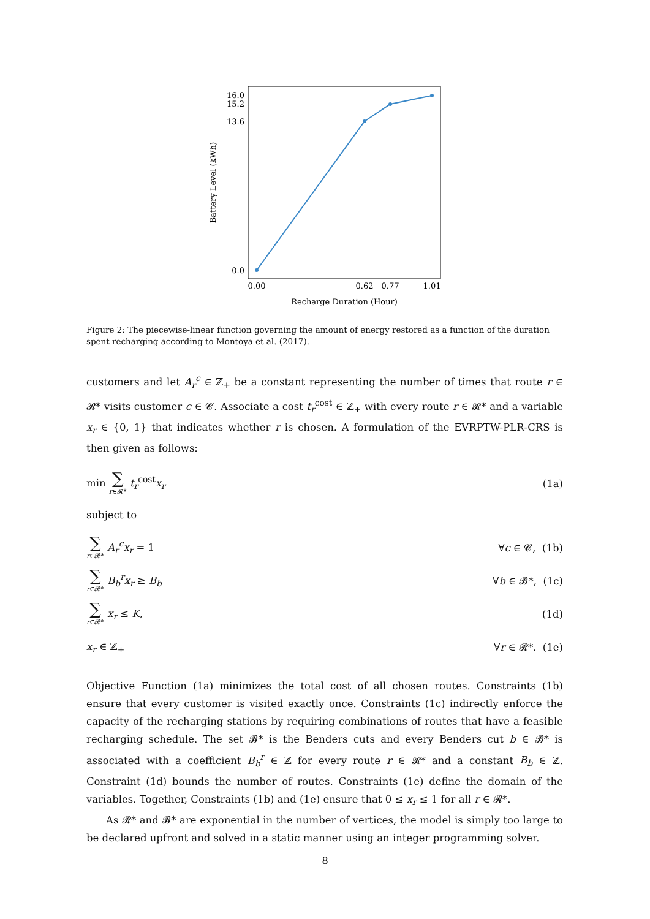16.0
15.2
13.6
0.0
0.00
0.62
0.77
1.01
Recharge Duration (Hour)
Battery Level (kWh)
Figure 2: The piecewise-linear function governing the amount of energy restored as a function of the duration spent recharging according to Montoya et al. (2017).
customers and let A<sub>r</sub><sup>c</sup> ∈ ℤ<sub>+</sub> be a constant representing the number of times that route r ∈ 𝓡* visits customer c ∈ 𝓒. Associate a cost t<sub>r</sub><sup>cost</sup> ∈ ℤ<sub>+</sub> with every route r ∈ 𝓡* and a variable x<sub>r</sub> ∈ {0, 1} that indicates whether r is chosen. A formulation of the EVRPTW-PLR-CRS is then given as follows:
min ∑ r∈𝓡* t<sub>r</sub><sup>cost</sup>x<sub>r</sub> (1a)
subject to
∑ r∈𝓡* A<sub>r</sub><sup>c</sup>x<sub>r</sub> = 1 ∀c ∈ 𝓒, (1b)
∑ r∈𝓡* B<sub>b</sub><sup>r</sup>x<sub>r</sub> ≥ B<sub>b</sub> ∀b ∈ 𝓑*, (1c)
∑ r∈𝓡* x<sub>r</sub> ≤ K, (1d)
x<sub>r</sub> ∈ ℤ<sub>+</sub> ∀r ∈ 𝓡*. (1e)
Objective Function (1a) minimizes the total cost of all chosen routes. Constraints (1b) ensure that every customer is visited exactly once. Constraints (1c) indirectly enforce the capacity of the recharging stations by requiring combinations of routes that have a feasible recharging schedule. The set 𝓑* is the Benders cuts and every Benders cut b ∈ 𝓑* is associated with a coefficient B<sub>b</sub><sup>r</sup> ∈ ℤ for every route r ∈ 𝓡* and a constant B<sub>b</sub> ∈ ℤ. Constraint (1d) bounds the number of routes. Constraints (1e) define the domain of the variables. Together, Constraints (1b) and (1e) ensure that 0 ≤ x<sub>r</sub> ≤ 1 for all r ∈ 𝓡*.
As 𝓡* and 𝓑* are exponential in the number of vertices, the model is simply too large to be declared upfront and solved in a static manner using an integer programming solver.
8